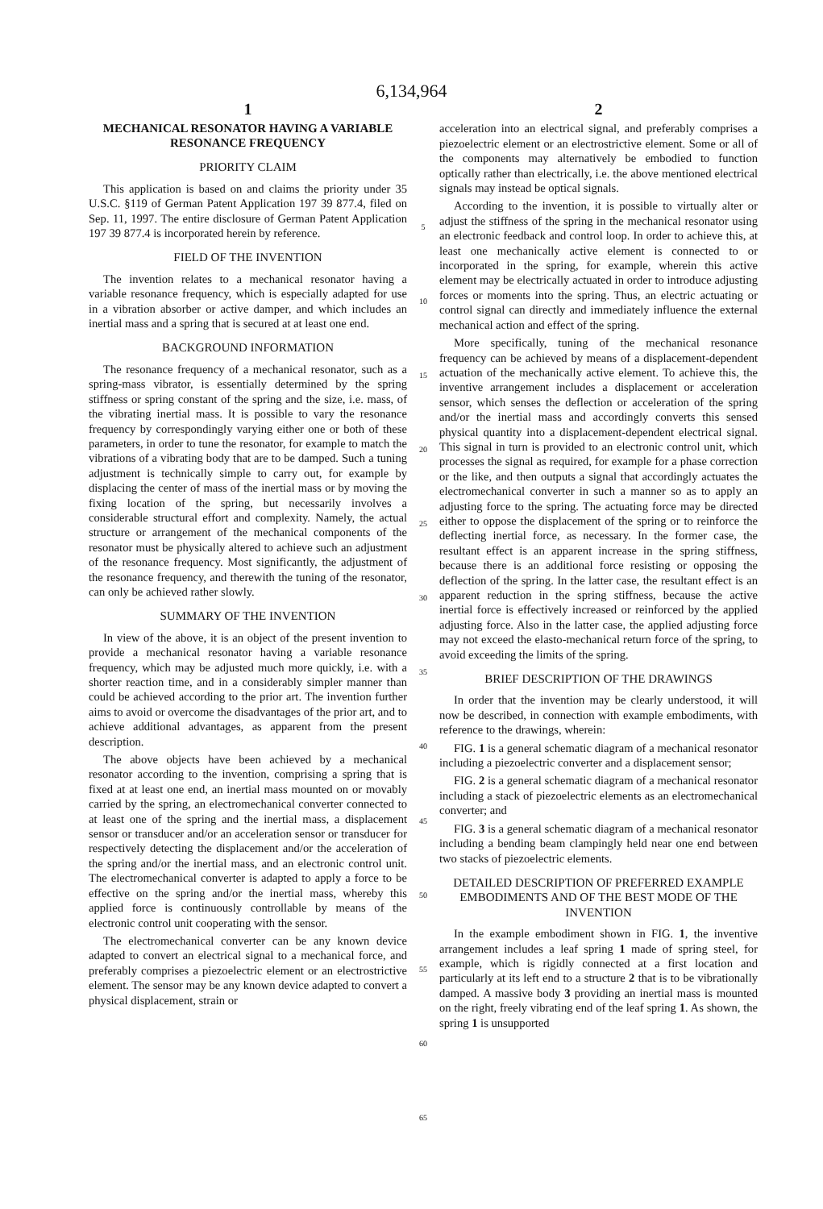6,134,964
1
MECHANICAL RESONATOR HAVING A VARIABLE RESONANCE FREQUENCY
PRIORITY CLAIM
This application is based on and claims the priority under 35 U.S.C. §119 of German Patent Application 197 39 877.4, filed on Sep. 11, 1997. The entire disclosure of German Patent Application 197 39 877.4 is incorporated herein by reference.
FIELD OF THE INVENTION
The invention relates to a mechanical resonator having a variable resonance frequency, which is especially adapted for use in a vibration absorber or active damper, and which includes an inertial mass and a spring that is secured at at least one end.
BACKGROUND INFORMATION
The resonance frequency of a mechanical resonator, such as a spring-mass vibrator, is essentially determined by the spring stiffness or spring constant of the spring and the size, i.e. mass, of the vibrating inertial mass. It is possible to vary the resonance frequency by correspondingly varying either one or both of these parameters, in order to tune the resonator, for example to match the vibrations of a vibrating body that are to be damped. Such a tuning adjustment is technically simple to carry out, for example by displacing the center of mass of the inertial mass or by moving the fixing location of the spring, but necessarily involves a considerable structural effort and complexity. Namely, the actual structure or arrangement of the mechanical components of the resonator must be physically altered to achieve such an adjustment of the resonance frequency. Most significantly, the adjustment of the resonance frequency, and therewith the tuning of the resonator, can only be achieved rather slowly.
SUMMARY OF THE INVENTION
In view of the above, it is an object of the present invention to provide a mechanical resonator having a variable resonance frequency, which may be adjusted much more quickly, i.e. with a shorter reaction time, and in a considerably simpler manner than could be achieved according to the prior art. The invention further aims to avoid or overcome the disadvantages of the prior art, and to achieve additional advantages, as apparent from the present description.
The above objects have been achieved by a mechanical resonator according to the invention, comprising a spring that is fixed at at least one end, an inertial mass mounted on or movably carried by the spring, an electromechanical converter connected to at least one of the spring and the inertial mass, a displacement sensor or transducer and/or an acceleration sensor or transducer for respectively detecting the displacement and/or the acceleration of the spring and/or the inertial mass, and an electronic control unit. The electromechanical converter is adapted to apply a force to be effective on the spring and/or the inertial mass, whereby this applied force is continuously controllable by means of the electronic control unit cooperating with the sensor.
The electromechanical converter can be any known device adapted to convert an electrical signal to a mechanical force, and preferably comprises a piezoelectric element or an electrostrictive element. The sensor may be any known device adapted to convert a physical displacement, strain or
5
10
15
20
25
30
35
40
45
50
55
60
65
2
acceleration into an electrical signal, and preferably comprises a piezoelectric element or an electrostrictive element. Some or all of the components may alternatively be embodied to function optically rather than electrically, i.e. the above mentioned electrical signals may instead be optical signals.
According to the invention, it is possible to virtually alter or adjust the stiffness of the spring in the mechanical resonator using an electronic feedback and control loop. In order to achieve this, at least one mechanically active element is connected to or incorporated in the spring, for example, wherein this active element may be electrically actuated in order to introduce adjusting forces or moments into the spring. Thus, an electric actuating or control signal can directly and immediately influence the external mechanical action and effect of the spring.
More specifically, tuning of the mechanical resonance frequency can be achieved by means of a displacement-dependent actuation of the mechanically active element. To achieve this, the inventive arrangement includes a displacement or acceleration sensor, which senses the deflection or acceleration of the spring and/or the inertial mass and accordingly converts this sensed physical quantity into a displacement-dependent electrical signal. This signal in turn is provided to an electronic control unit, which processes the signal as required, for example for a phase correction or the like, and then outputs a signal that accordingly actuates the electromechanical converter in such a manner so as to apply an adjusting force to the spring. The actuating force may be directed either to oppose the displacement of the spring or to reinforce the deflecting inertial force, as necessary. In the former case, the resultant effect is an apparent increase in the spring stiffness, because there is an additional force resisting or opposing the deflection of the spring. In the latter case, the resultant effect is an apparent reduction in the spring stiffness, because the active inertial force is effectively increased or reinforced by the applied adjusting force. Also in the latter case, the applied adjusting force may not exceed the elasto-mechanical return force of the spring, to avoid exceeding the limits of the spring.
BRIEF DESCRIPTION OF THE DRAWINGS
In order that the invention may be clearly understood, it will now be described, in connection with example embodiments, with reference to the drawings, wherein:
FIG. 1 is a general schematic diagram of a mechanical resonator including a piezoelectric converter and a displacement sensor;
FIG. 2 is a general schematic diagram of a mechanical resonator including a stack of piezoelectric elements as an electromechanical converter; and
FIG. 3 is a general schematic diagram of a mechanical resonator including a bending beam clampingly held near one end between two stacks of piezoelectric elements.
DETAILED DESCRIPTION OF PREFERRED EXAMPLE EMBODIMENTS AND OF THE BEST MODE OF THE INVENTION
In the example embodiment shown in FIG. 1, the inventive arrangement includes a leaf spring 1 made of spring steel, for example, which is rigidly connected at a first location and particularly at its left end to a structure 2 that is to be vibrationally damped. A massive body 3 providing an inertial mass is mounted on the right, freely vibrating end of the leaf spring 1. As shown, the spring 1 is unsupported